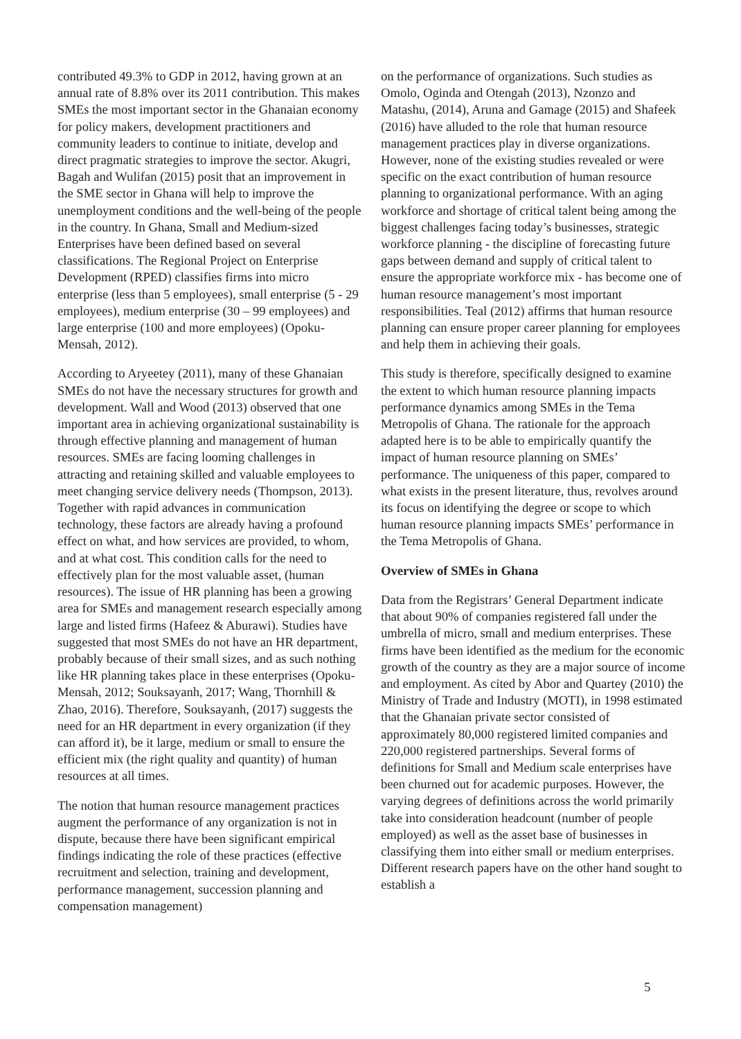contributed 49.3% to GDP in 2012, having grown at an annual rate of 8.8% over its 2011 contribution. This makes SMEs the most important sector in the Ghanaian economy for policy makers, development practitioners and community leaders to continue to initiate, develop and direct pragmatic strategies to improve the sector. Akugri, Bagah and Wulifan (2015) posit that an improvement in the SME sector in Ghana will help to improve the unemployment conditions and the well-being of the people in the country. In Ghana, Small and Medium-sized Enterprises have been defined based on several classifications. The Regional Project on Enterprise Development (RPED) classifies firms into micro enterprise (less than 5 employees), small enterprise (5 - 29 employees), medium enterprise (30 – 99 employees) and large enterprise (100 and more employees) (Opoku-Mensah, 2012).
According to Aryeetey (2011), many of these Ghanaian SMEs do not have the necessary structures for growth and development. Wall and Wood (2013) observed that one important area in achieving organizational sustainability is through effective planning and management of human resources. SMEs are facing looming challenges in attracting and retaining skilled and valuable employees to meet changing service delivery needs (Thompson, 2013). Together with rapid advances in communication technology, these factors are already having a profound effect on what, and how services are provided, to whom, and at what cost. This condition calls for the need to effectively plan for the most valuable asset, (human resources). The issue of HR planning has been a growing area for SMEs and management research especially among large and listed firms (Hafeez & Aburawi). Studies have suggested that most SMEs do not have an HR department, probably because of their small sizes, and as such nothing like HR planning takes place in these enterprises (Opoku-Mensah, 2012; Souksayanh, 2017; Wang, Thornhill & Zhao, 2016). Therefore, Souksayanh, (2017) suggests the need for an HR department in every organization (if they can afford it), be it large, medium or small to ensure the efficient mix (the right quality and quantity) of human resources at all times.
The notion that human resource management practices augment the performance of any organization is not in dispute, because there have been significant empirical findings indicating the role of these practices (effective recruitment and selection, training and development, performance management, succession planning and compensation management)
on the performance of organizations. Such studies as Omolo, Oginda and Otengah (2013), Nzonzo and Matashu, (2014), Aruna and Gamage (2015) and Shafeek (2016) have alluded to the role that human resource management practices play in diverse organizations. However, none of the existing studies revealed or were specific on the exact contribution of human resource planning to organizational performance. With an aging workforce and shortage of critical talent being among the biggest challenges facing today’s businesses, strategic workforce planning - the discipline of forecasting future gaps between demand and supply of critical talent to ensure the appropriate workforce mix - has become one of human resource management’s most important responsibilities. Teal (2012) affirms that human resource planning can ensure proper career planning for employees and help them in achieving their goals.
This study is therefore, specifically designed to examine the extent to which human resource planning impacts performance dynamics among SMEs in the Tema Metropolis of Ghana. The rationale for the approach adapted here is to be able to empirically quantify the impact of human resource planning on SMEs’ performance. The uniqueness of this paper, compared to what exists in the present literature, thus, revolves around its focus on identifying the degree or scope to which human resource planning impacts SMEs’ performance in the Tema Metropolis of Ghana.
Overview of SMEs in Ghana
Data from the Registrars’ General Department indicate that about 90% of companies registered fall under the umbrella of micro, small and medium enterprises. These firms have been identified as the medium for the economic growth of the country as they are a major source of income and employment. As cited by Abor and Quartey (2010) the Ministry of Trade and Industry (MOTI), in 1998 estimated that the Ghanaian private sector consisted of approximately 80,000 registered limited companies and 220,000 registered partnerships. Several forms of definitions for Small and Medium scale enterprises have been churned out for academic purposes. However, the varying degrees of definitions across the world primarily take into consideration headcount (number of people employed) as well as the asset base of businesses in classifying them into either small or medium enterprises. Different research papers have on the other hand sought to establish a
5